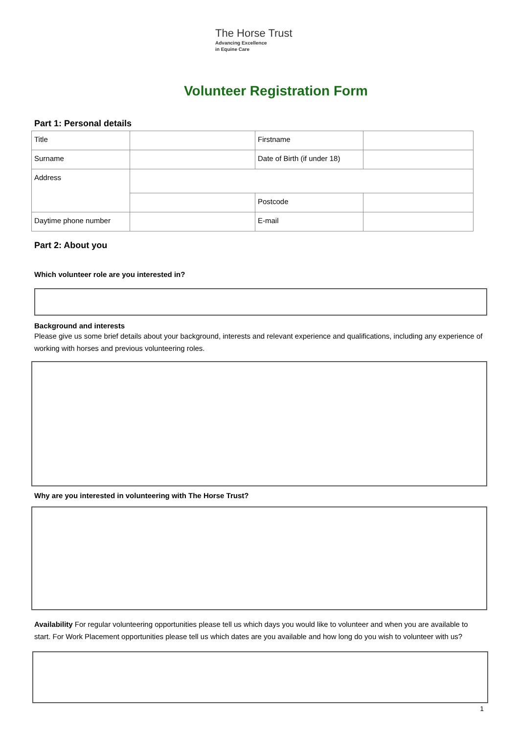The Horse Trust
Advancing Excellence
in Equine Care
Volunteer Registration Form
Part 1: Personal details
| Title | | Firstname | |
| Surname | | Date of Birth (if under 18) | |
| Address | | | |
| | | Postcode | |
| Daytime phone number | | E-mail | |
Part 2: About you
Which volunteer role are you interested in?
Background and interests
Please give us some brief details about your background, interests and relevant experience and qualifications, including any experience of working with horses and previous volunteering roles.
Why are you interested in volunteering with The Horse Trust?
Availability For regular volunteering opportunities please tell us which days you would like to volunteer and when you are available to start. For Work Placement opportunities please tell us which dates are you available and how long do you wish to volunteer with us?
1